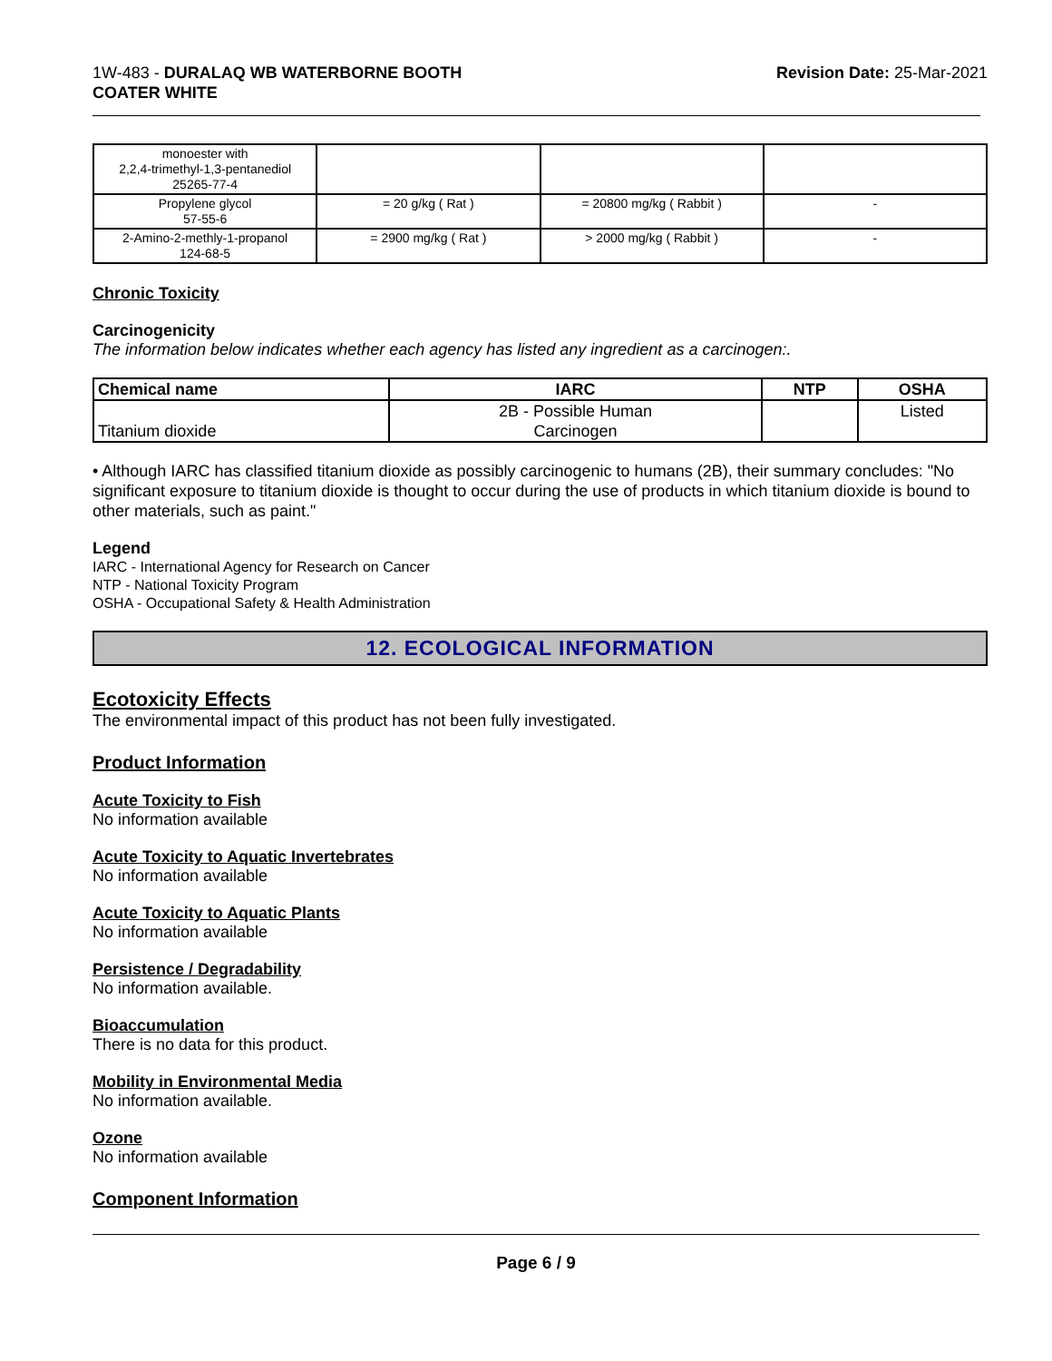1W-483 - DURALAQ WB WATERBORNE BOOTH
COATER WHITE
Revision Date: 25-Mar-2021
| monoester with 2,2,4-trimethyl-1,3-pentanediol 25265-77-4 | | | |
| Propylene glycol 57-55-6 | = 20 g/kg ( Rat ) | = 20800 mg/kg ( Rabbit ) | - |
| 2-Amino-2-methly-1-propanol 124-68-5 | = 2900 mg/kg ( Rat ) | > 2000 mg/kg ( Rabbit ) | - |
Chronic Toxicity
Carcinogenicity
The information below indicates whether each agency has listed any ingredient as a carcinogen:.
| Chemical name | IARC | NTP | OSHA |
| --- | --- | --- | --- |
| Titanium dioxide | 2B - Possible Human Carcinogen | | Listed |
• Although IARC has classified titanium dioxide as possibly carcinogenic to humans (2B), their summary concludes: "No significant exposure to titanium dioxide is thought to occur during the use of products in which titanium dioxide is bound to other materials, such as paint."
Legend
IARC - International Agency for Research on Cancer
NTP - National Toxicity Program
OSHA - Occupational Safety & Health Administration
12. ECOLOGICAL INFORMATION
Ecotoxicity Effects
The environmental impact of this product has not been fully investigated.
Product Information
Acute Toxicity to Fish
No information available
Acute Toxicity to Aquatic Invertebrates
No information available
Acute Toxicity to Aquatic Plants
No information available
Persistence / Degradability
No information available.
Bioaccumulation
There is no data for this product.
Mobility in Environmental Media
No information available.
Ozone
No information available
Component Information
Page 6 / 9